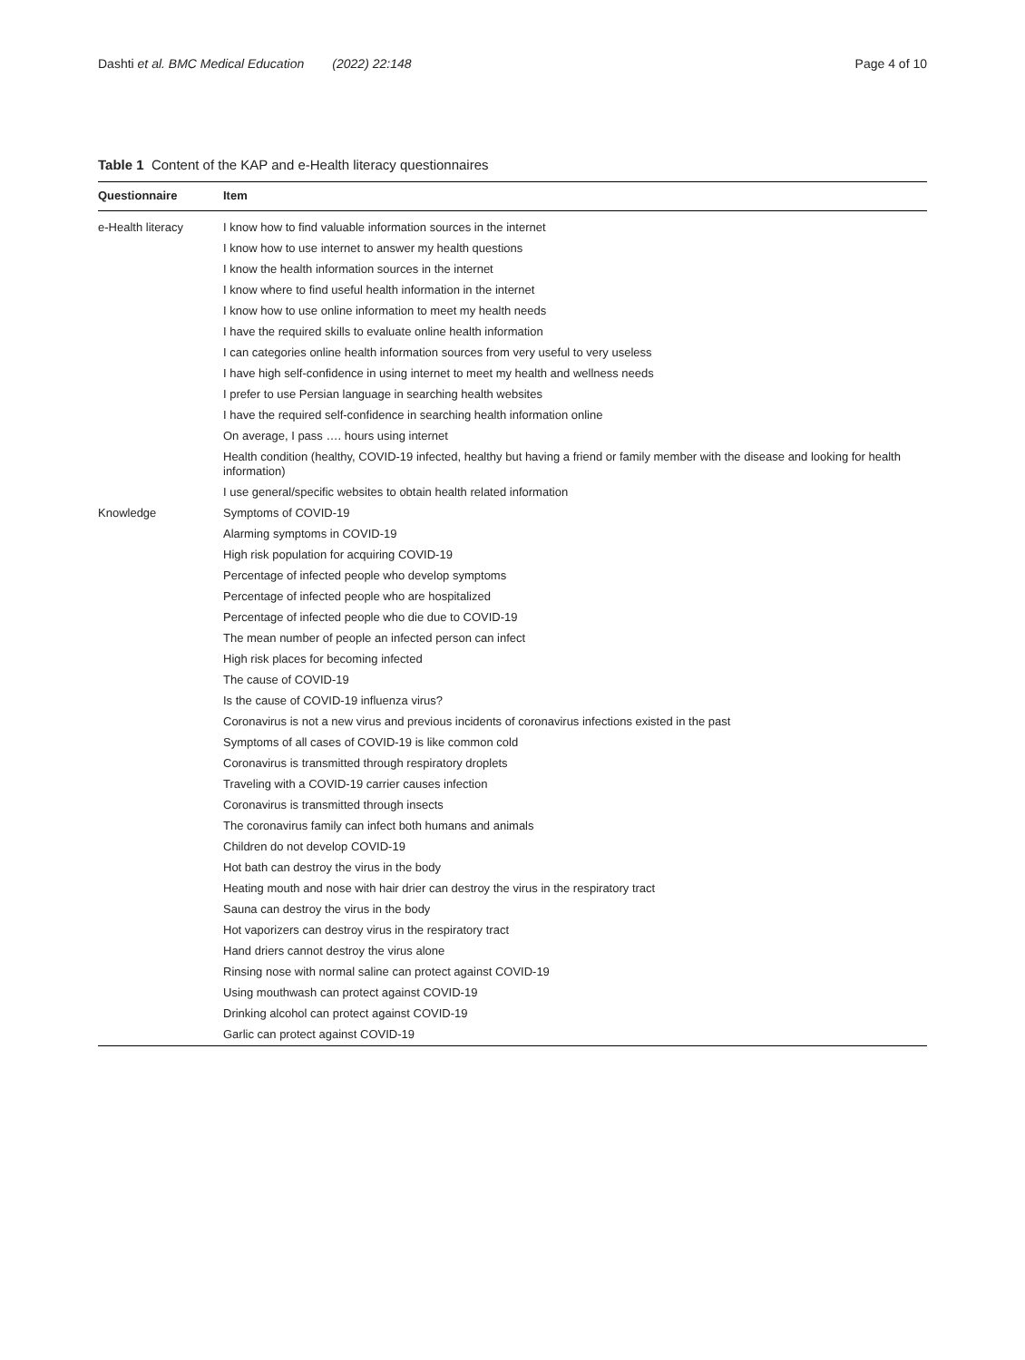Dashti et al. BMC Medical Education (2022) 22:148 Page 4 of 10
Table 1 Content of the KAP and e-Health literacy questionnaires
| Questionnaire | Item |
| --- | --- |
| e-Health literacy | I know how to find valuable information sources in the internet |
| | I know how to use internet to answer my health questions |
| | I know the health information sources in the internet |
| | I know where to find useful health information in the internet |
| | I know how to use online information to meet my health needs |
| | I have the required skills to evaluate online health information |
| | I can categories online health information sources from very useful to very useless |
| | I have high self-confidence in using internet to meet my health and wellness needs |
| | I prefer to use Persian language in searching health websites |
| | I have the required self-confidence in searching health information online |
| | On average, I pass …. hours using internet |
| | Health condition (healthy, COVID-19 infected, healthy but having a friend or family member with the disease and looking for health information) |
| | I use general/specific websites to obtain health related information |
| Knowledge | Symptoms of COVID-19 |
| | Alarming symptoms in COVID-19 |
| | High risk population for acquiring COVID-19 |
| | Percentage of infected people who develop symptoms |
| | Percentage of infected people who are hospitalized |
| | Percentage of infected people who die due to COVID-19 |
| | The mean number of people an infected person can infect |
| | High risk places for becoming infected |
| | The cause of COVID-19 |
| | Is the cause of COVID-19 influenza virus? |
| | Coronavirus is not a new virus and previous incidents of coronavirus infections existed in the past |
| | Symptoms of all cases of COVID-19 is like common cold |
| | Coronavirus is transmitted through respiratory droplets |
| | Traveling with a COVID-19 carrier causes infection |
| | Coronavirus is transmitted through insects |
| | The coronavirus family can infect both humans and animals |
| | Children do not develop COVID-19 |
| | Hot bath can destroy the virus in the body |
| | Heating mouth and nose with hair drier can destroy the virus in the respiratory tract |
| | Sauna can destroy the virus in the body |
| | Hot vaporizers can destroy virus in the respiratory tract |
| | Hand driers cannot destroy the virus alone |
| | Rinsing nose with normal saline can protect against COVID-19 |
| | Using mouthwash can protect against COVID-19 |
| | Drinking alcohol can protect against COVID-19 |
| | Garlic can protect against COVID-19 |